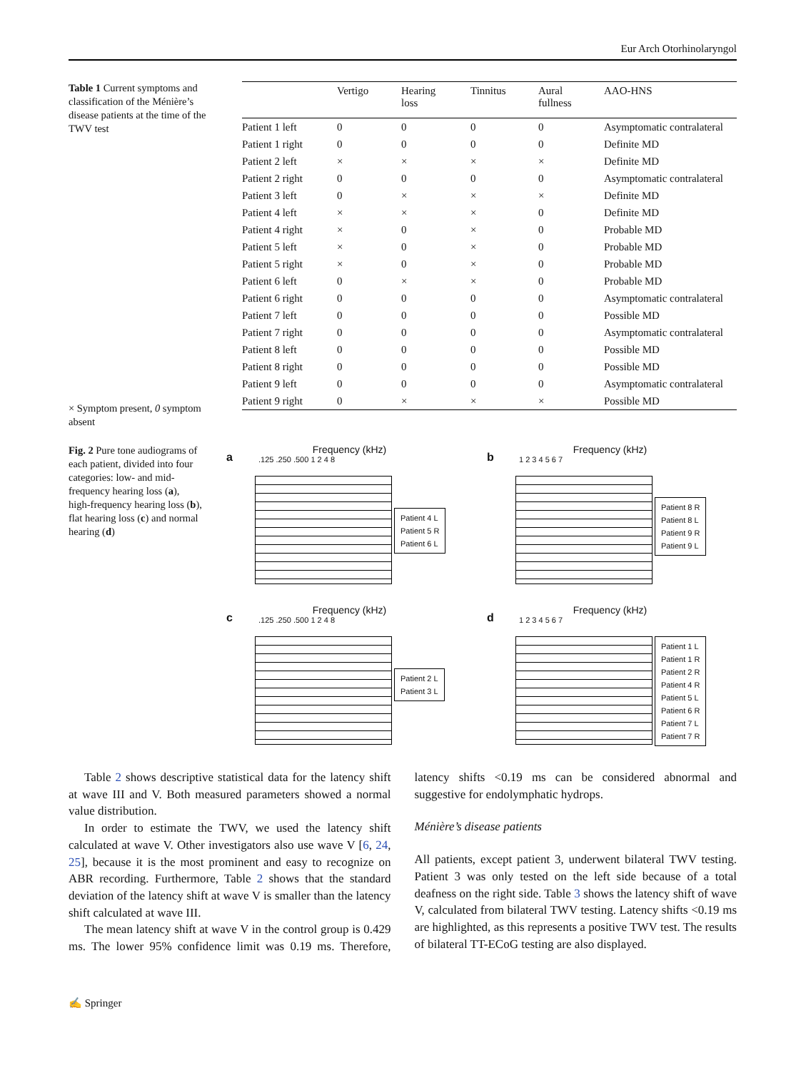Eur Arch Otorhinolaryngol
Table 1 Current symptoms and classification of the Ménière’s disease patients at the time of the TWV test
× Symptom present, 0 symptom absent
| | Vertigo | Hearing loss | Tinnitus | Aural fullness | AAO-HNS |
| --- | --- | --- | --- | --- | --- |
| Patient 1 left | 0 | 0 | 0 | 0 | Asymptomatic contralateral |
| Patient 1 right | 0 | 0 | 0 | 0 | Definite MD |
| Patient 2 left | × | × | × | × | Definite MD |
| Patient 2 right | 0 | 0 | 0 | 0 | Asymptomatic contralateral |
| Patient 3 left | 0 | × | × | × | Definite MD |
| Patient 4 left | × | × | × | 0 | Definite MD |
| Patient 4 right | × | 0 | × | 0 | Probable MD |
| Patient 5 left | × | 0 | × | 0 | Probable MD |
| Patient 5 right | × | 0 | × | 0 | Probable MD |
| Patient 6 left | 0 | × | × | 0 | Probable MD |
| Patient 6 right | 0 | 0 | 0 | 0 | Asymptomatic contralateral |
| Patient 7 left | 0 | 0 | 0 | 0 | Possible MD |
| Patient 7 right | 0 | 0 | 0 | 0 | Asymptomatic contralateral |
| Patient 8 left | 0 | 0 | 0 | 0 | Possible MD |
| Patient 8 right | 0 | 0 | 0 | 0 | Possible MD |
| Patient 9 left | 0 | 0 | 0 | 0 | Asymptomatic contralateral |
| Patient 9 right | 0 | × | × | × | Possible MD |
Fig. 2 Pure tone audiograms of each patient, divided into four categories: low- and mid-frequency hearing loss (a), high-frequency hearing loss (b), flat hearing loss (c) and normal hearing (d)
a
Frequency (kHz)
.125 .250 .500 1 2 4 8
Patient 4 L
Patient 5 R
Patient 6 L
b
Frequency (kHz)
1 2 3 4 5 6 7
Patient 8 R
Patient 8 L
Patient 9 R
Patient 9 L
c
Frequency (kHz)
.125 .250 .500 1 2 4 8
Patient 2 L
Patient 3 L
d
Frequency (kHz)
1 2 3 4 5 6 7
Patient 1 L
Patient 1 R
Patient 2 R
Patient 4 R
Patient 5 L
Patient 6 R
Patient 7 L
Patient 7 R
Table 2 shows descriptive statistical data for the latency shift at wave III and V. Both measured parameters showed a normal value distribution.
In order to estimate the TWV, we used the latency shift calculated at wave V. Other investigators also use wave V [6, 24, 25], because it is the most prominent and easy to recognize on ABR recording. Furthermore, Table 2 shows that the standard deviation of the latency shift at wave V is smaller than the latency shift calculated at wave III.
The mean latency shift at wave V in the control group is 0.429 ms. The lower 95% confidence limit was 0.19 ms. Therefore, latency shifts <0.19 ms can be considered abnormal and suggestive for endolymphatic hydrops.
Ménière’s disease patients
All patients, except patient 3, underwent bilateral TWV testing. Patient 3 was only tested on the left side because of a total deafness on the right side. Table 3 shows the latency shift of wave V, calculated from bilateral TWV testing. Latency shifts <0.19 ms are highlighted, as this represents a positive TWV test. The results of bilateral TT-ECoG testing are also displayed.
✍ Springer